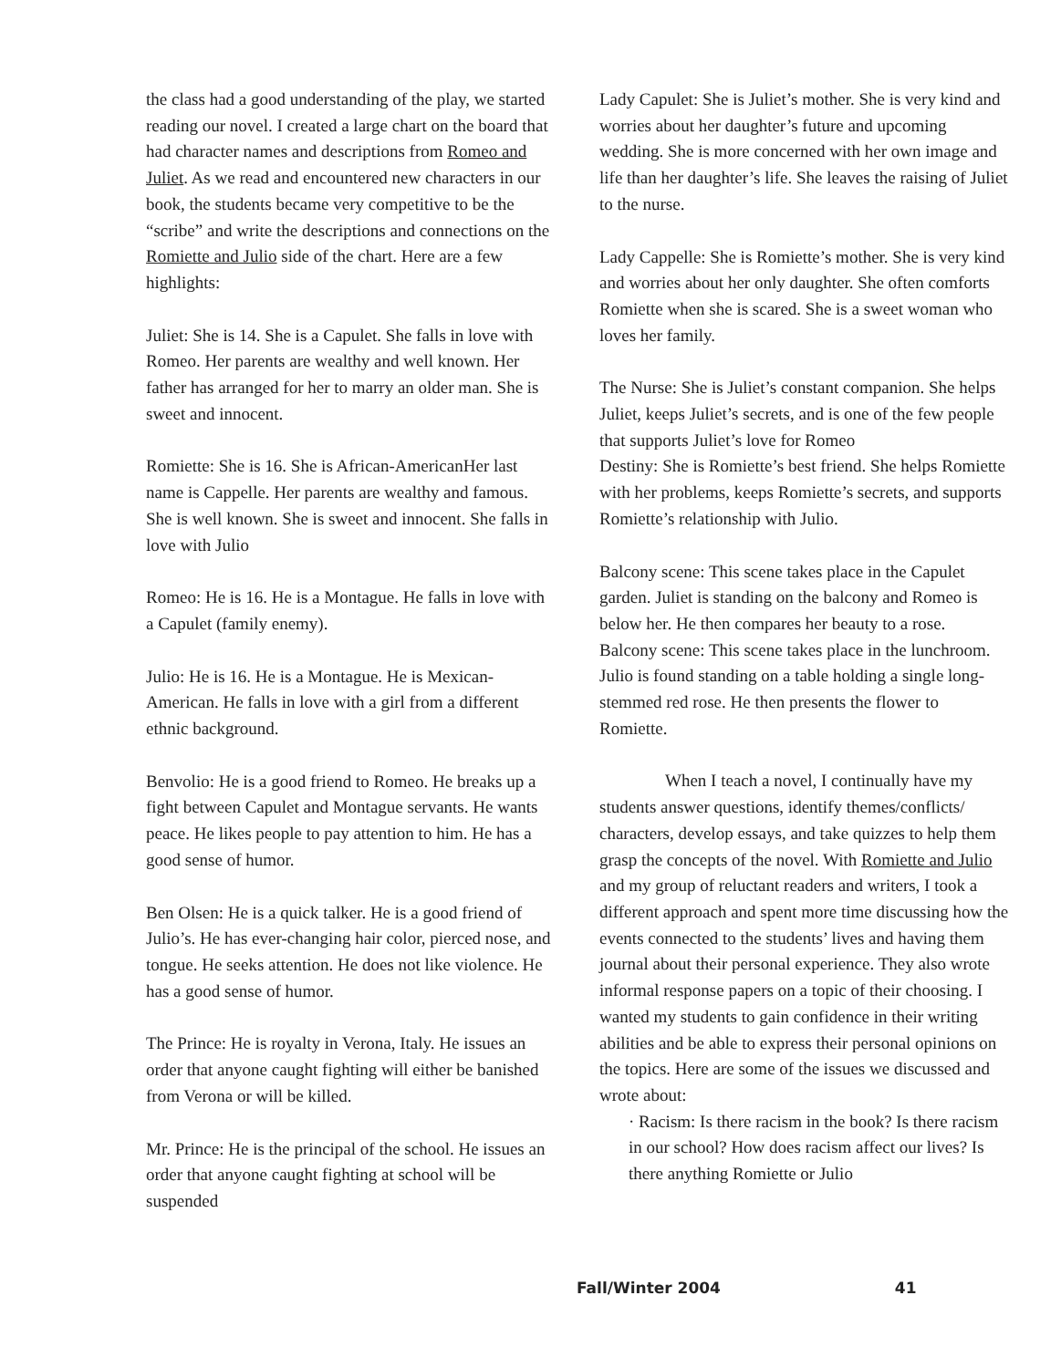the class had a good understanding of the play, we started reading our novel. I created a large chart on the board that had character names and descriptions from Romeo and Juliet. As we read and encountered new characters in our book, the students became very competitive to be the “scribe” and write the descriptions and connections on the Romiette and Julio side of the chart. Here are a few highlights:
Juliet: She is 14. She is a Capulet. She falls in love with Romeo. Her parents are wealthy and well known. Her father has arranged for her to marry an older man. She is sweet and innocent.
Romiette: She is 16. She is African-AmericanHer last name is Cappelle. Her parents are wealthy and famous. She is well known. She is sweet and innocent. She falls in love with Julio
Romeo: He is 16. He is a Montague. He falls in love with a Capulet (family enemy).
Julio: He is 16. He is a Montague. He is Mexican-American. He falls in love with a girl from a different ethnic background.
Benvolio: He is a good friend to Romeo. He breaks up a fight between Capulet and Montague servants. He wants peace. He likes people to pay attention to him. He has a good sense of humor.
Ben Olsen: He is a quick talker. He is a good friend of Julio’s. He has ever-changing hair color, pierced nose, and tongue. He seeks attention. He does not like violence. He has a good sense of humor.
The Prince: He is royalty in Verona, Italy. He issues an order that anyone caught fighting will either be banished from Verona or will be killed.
Mr. Prince: He is the principal of the school. He issues an order that anyone caught fighting at school will be suspended
Lady Capulet: She is Juliet’s mother. She is very kind and worries about her daughter’s future and upcoming wedding. She is more concerned with her own image and life than her daughter’s life. She leaves the raising of Juliet to the nurse.
Lady Cappelle: She is Romiette’s mother. She is very kind and worries about her only daughter. She often comforts Romiette when she is scared. She is a sweet woman who loves her family.
The Nurse: She is Juliet’s constant companion. She helps Juliet, keeps Juliet’s secrets, and is one of the few people that supports Juliet’s love for Romeo
Destiny: She is Romiette’s best friend. She helps Romiette with her problems, keeps Romiette’s secrets, and supports Romiette’s relationship with Julio.
Balcony scene: This scene takes place in the Capulet garden. Juliet is standing on the balcony and Romeo is below her. He then compares her beauty to a rose.
Balcony scene: This scene takes place in the lunchroom. Julio is found standing on a table holding a single long-stemmed red rose. He then presents the flower to Romiette.
When I teach a novel, I continually have my students answer questions, identify themes/conflicts/ characters, develop essays, and take quizzes to help them grasp the concepts of the novel. With Romiette and Julio and my group of reluctant readers and writers, I took a different approach and spent more time discussing how the events connected to the students’ lives and having them journal about their personal experience. They also wrote informal response papers on a topic of their choosing. I wanted my students to gain confidence in their writing abilities and be able to express their personal opinions on the topics. Here are some of the issues we discussed and wrote about:
· Racism: Is there racism in the book? Is there racism in our school? How does racism affect our lives? Is there anything Romiette or Julio
Fall/Winter 2004 41